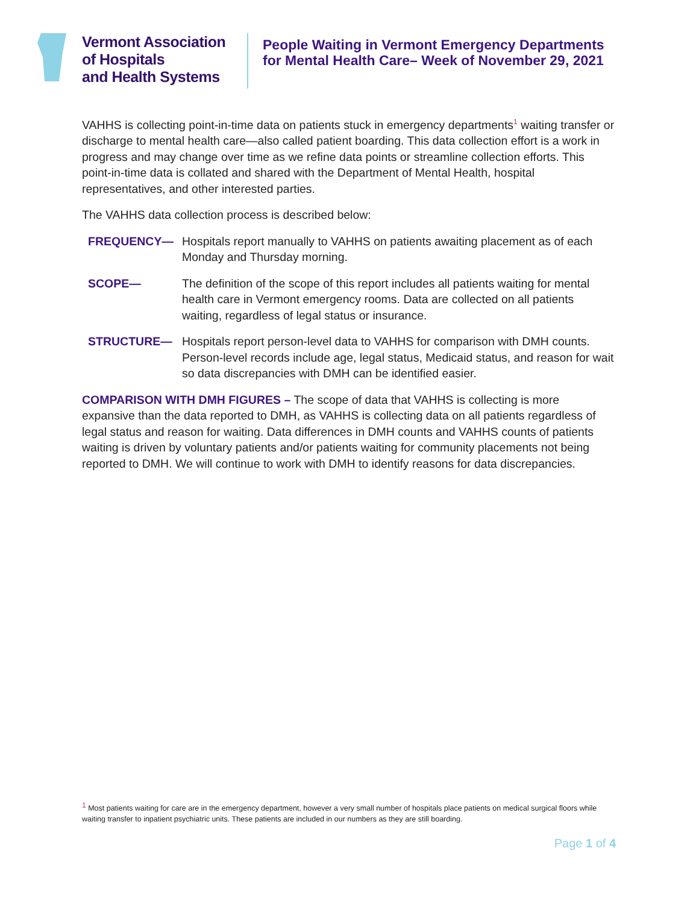Vermont Association
of Hospitals
and Health Systems
People Waiting in Vermont Emergency Departments for Mental Health Care– Week of November 29, 2021
VAHHS is collecting point-in-time data on patients stuck in emergency departments<sup>1</sup> waiting transfer or discharge to mental health care—also called patient boarding. This data collection effort is a work in progress and may change over time as we refine data points or streamline collection efforts. This point-in-time data is collated and shared with the Department of Mental Health, hospital representatives, and other interested parties.
The VAHHS data collection process is described below:
FREQUENCY— Hospitals report manually to VAHHS on patients awaiting placement as of each Monday and Thursday morning.
SCOPE— The definition of the scope of this report includes all patients waiting for mental health care in Vermont emergency rooms. Data are collected on all patients waiting, regardless of legal status or insurance.
STRUCTURE— Hospitals report person-level data to VAHHS for comparison with DMH counts. Person-level records include age, legal status, Medicaid status, and reason for wait so data discrepancies with DMH can be identified easier.
COMPARISON WITH DMH FIGURES – The scope of data that VAHHS is collecting is more expansive than the data reported to DMH, as VAHHS is collecting data on all patients regardless of legal status and reason for waiting. Data differences in DMH counts and VAHHS counts of patients waiting is driven by voluntary patients and/or patients waiting for community placements not being reported to DMH. We will continue to work with DMH to identify reasons for data discrepancies.
<sup>1</sup> Most patients waiting for care are in the emergency department, however a very small number of hospitals place patients on medical surgical floors while waiting transfer to inpatient psychiatric units. These patients are included in our numbers as they are still boarding.
Page 1 of 4